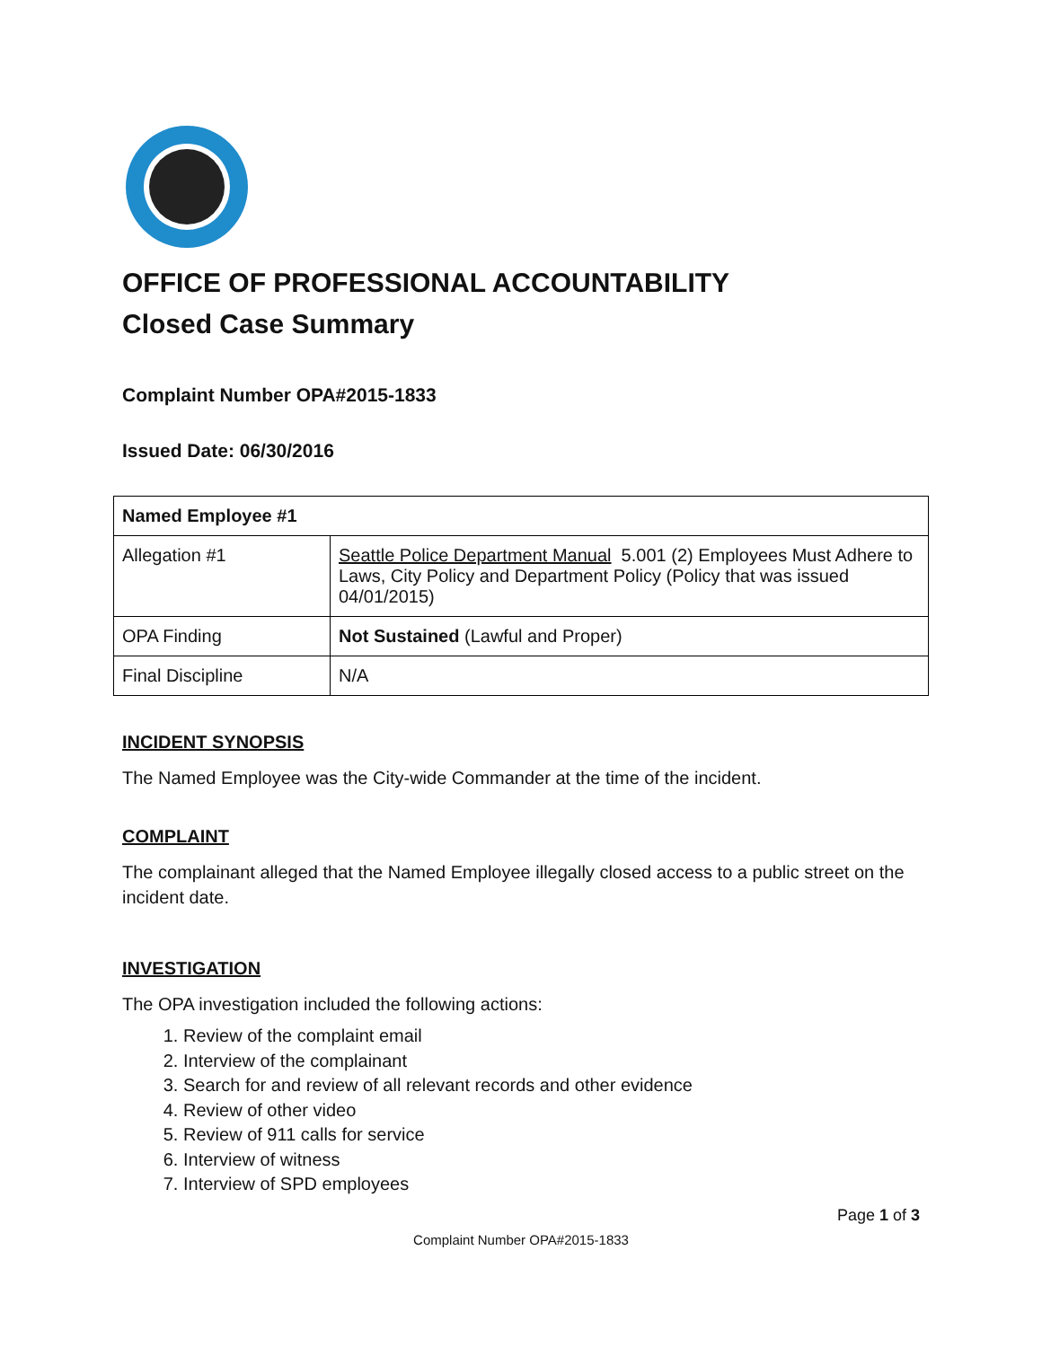OFFICE OF PROFESSIONAL ACCOUNTABILITY
Closed Case Summary
Complaint Number OPA#2015-1833
Issued Date: 06/30/2016
| Named Employee #1 | |
| --- | --- |
| Allegation #1 | Seattle Police Department Manual 5.001 (2) Employees Must Adhere to Laws, City Policy and Department Policy (Policy that was issued 04/01/2015) |
| OPA Finding | Not Sustained (Lawful and Proper) |
| Final Discipline | N/A |
INCIDENT SYNOPSIS
The Named Employee was the City-wide Commander at the time of the incident.
COMPLAINT
The complainant alleged that the Named Employee illegally closed access to a public street on the incident date.
INVESTIGATION
The OPA investigation included the following actions:
1. Review of the complaint email
2. Interview of the complainant
3. Search for and review of all relevant records and other evidence
4. Review of other video
5. Review of 911 calls for service
6. Interview of witness
7. Interview of SPD employees
Page 1 of 3
Complaint Number OPA#2015-1833